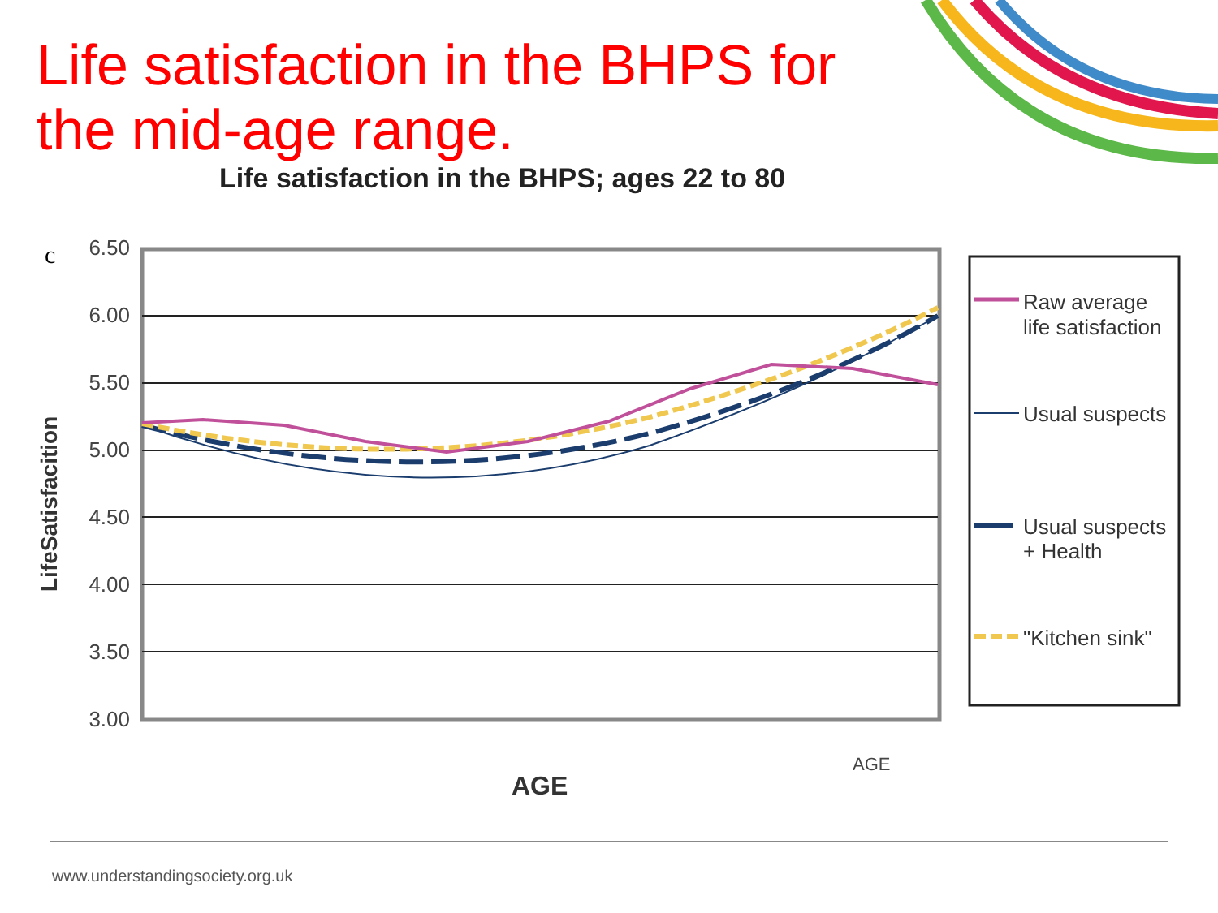Life satisfaction in the BHPS for the mid-age range.
Life satisfaction in the BHPS; ages 22 to 80
c
6.50
6.00
5.50
5.00
4.50
4.00
3.50
3.00
LifeSatisfacition
AGE
AGE
Raw average
life satisfaction
Usual suspects
Usual suspects
+ Health
"Kitchen sink"
www.understandingsociety.org.uk